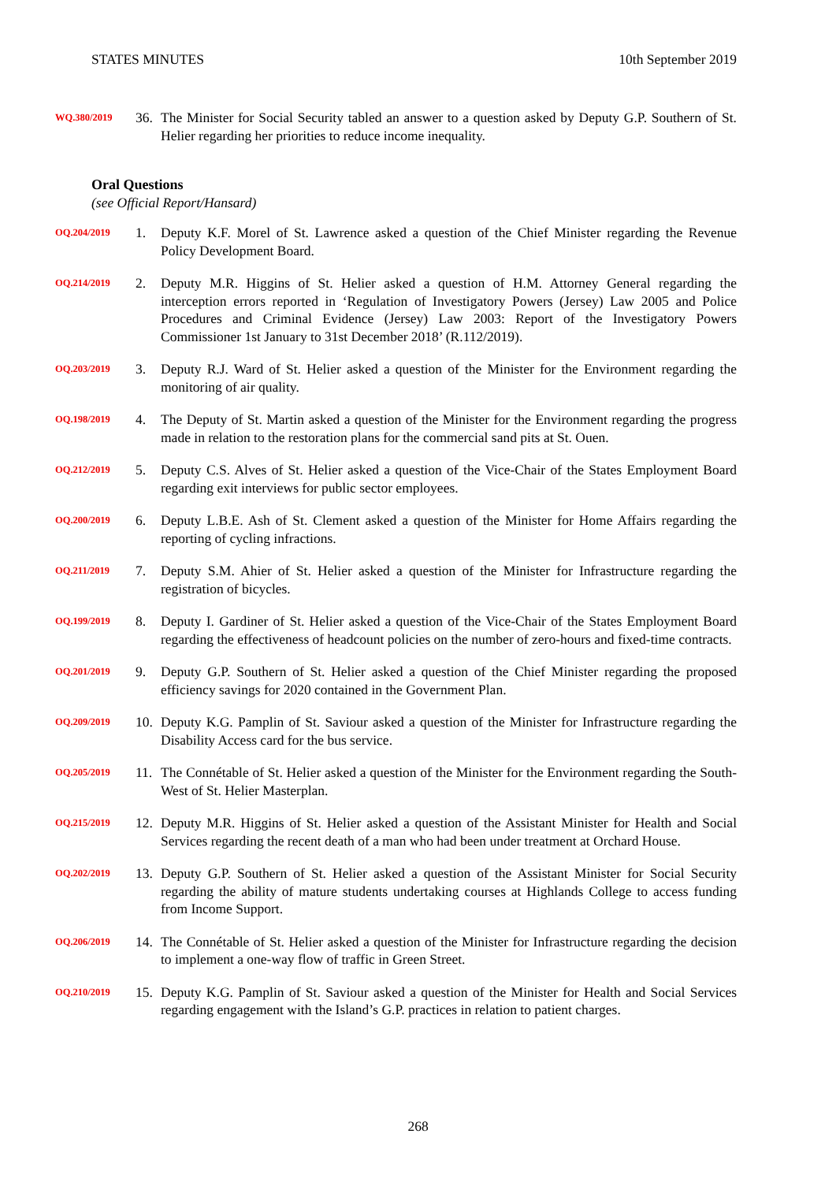STATES MINUTES 10th September 2019
WQ.380/2019
36. The Minister for Social Security tabled an answer to a question asked by Deputy G.P. Southern of St. Helier regarding her priorities to reduce income inequality.
Oral Questions
(see Official Report/Hansard)
OQ.204/2019
1. Deputy K.F. Morel of St. Lawrence asked a question of the Chief Minister regarding the Revenue Policy Development Board.
OQ.214/2019
2. Deputy M.R. Higgins of St. Helier asked a question of H.M. Attorney General regarding the interception errors reported in ‘Regulation of Investigatory Powers (Jersey) Law 2005 and Police Procedures and Criminal Evidence (Jersey) Law 2003: Report of the Investigatory Powers Commissioner 1st January to 31st December 2018’ (R.112/2019).
OQ.203/2019
3. Deputy R.J. Ward of St. Helier asked a question of the Minister for the Environment regarding the monitoring of air quality.
OQ.198/2019
4. The Deputy of St. Martin asked a question of the Minister for the Environment regarding the progress made in relation to the restoration plans for the commercial sand pits at St. Ouen.
OQ.212/2019
5. Deputy C.S. Alves of St. Helier asked a question of the Vice-Chair of the States Employment Board regarding exit interviews for public sector employees.
OQ.200/2019
6. Deputy L.B.E. Ash of St. Clement asked a question of the Minister for Home Affairs regarding the reporting of cycling infractions.
OQ.211/2019
7. Deputy S.M. Ahier of St. Helier asked a question of the Minister for Infrastructure regarding the registration of bicycles.
OQ.199/2019
8. Deputy I. Gardiner of St. Helier asked a question of the Vice-Chair of the States Employment Board regarding the effectiveness of headcount policies on the number of zero-hours and fixed-time contracts.
OQ.201/2019
9. Deputy G.P. Southern of St. Helier asked a question of the Chief Minister regarding the proposed efficiency savings for 2020 contained in the Government Plan.
OQ.209/2019
10. Deputy K.G. Pamplin of St. Saviour asked a question of the Minister for Infrastructure regarding the Disability Access card for the bus service.
OQ.205/2019
11. The Connétable of St. Helier asked a question of the Minister for the Environment regarding the South-West of St. Helier Masterplan.
OQ.215/2019
12. Deputy M.R. Higgins of St. Helier asked a question of the Assistant Minister for Health and Social Services regarding the recent death of a man who had been under treatment at Orchard House.
OQ.202/2019
13. Deputy G.P. Southern of St. Helier asked a question of the Assistant Minister for Social Security regarding the ability of mature students undertaking courses at Highlands College to access funding from Income Support.
OQ.206/2019
14. The Connétable of St. Helier asked a question of the Minister for Infrastructure regarding the decision to implement a one-way flow of traffic in Green Street.
OQ.210/2019
15. Deputy K.G. Pamplin of St. Saviour asked a question of the Minister for Health and Social Services regarding engagement with the Island’s G.P. practices in relation to patient charges.
268